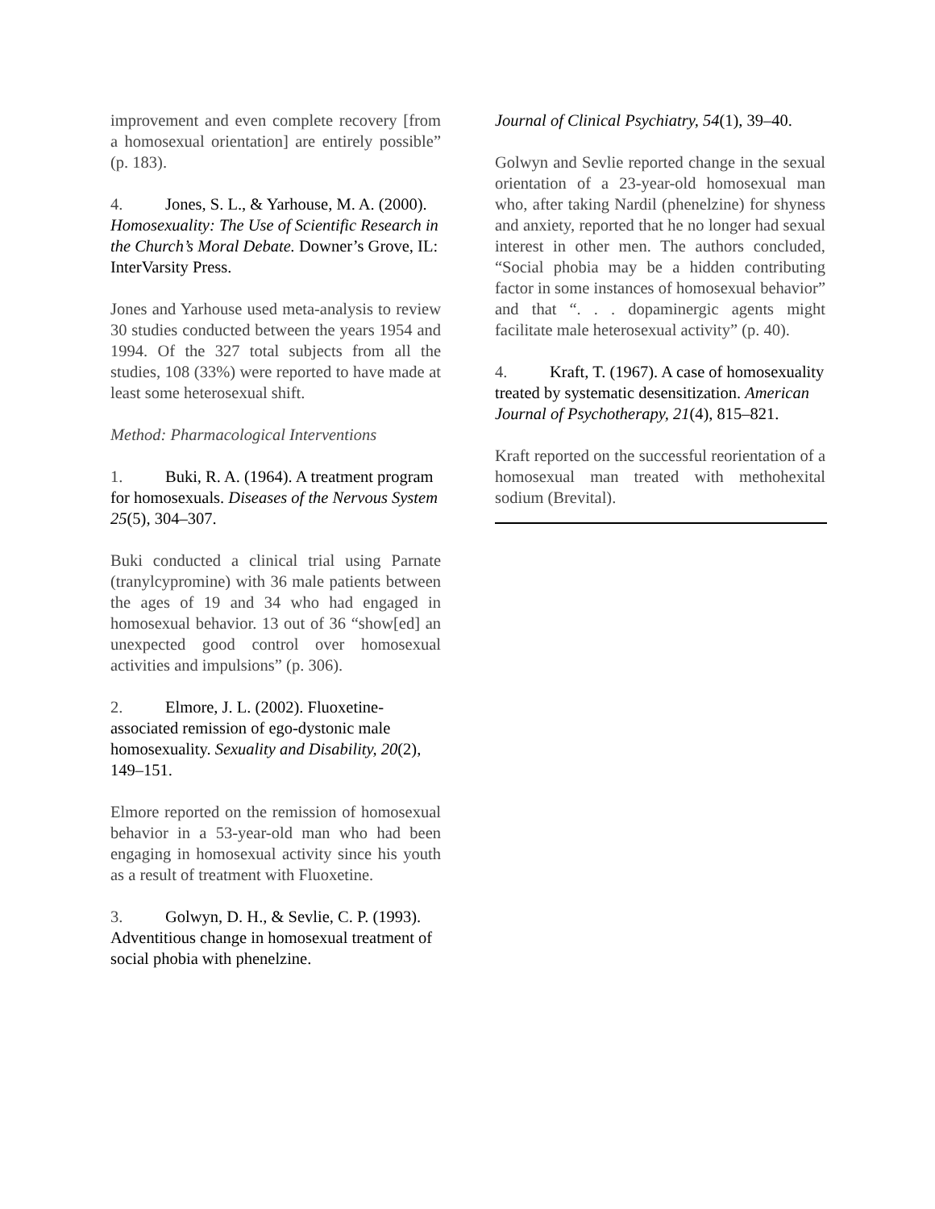improvement and even complete recovery [from a homosexual orientation] are entirely possible” (p. 183).
4. Jones, S. L., & Yarhouse, M. A. (2000). Homosexuality: The Use of Scientific Research in the Church’s Moral Debate. Downer’s Grove, IL: InterVarsity Press.
Jones and Yarhouse used meta-analysis to review 30 studies conducted between the years 1954 and 1994. Of the 327 total subjects from all the studies, 108 (33%) were reported to have made at least some heterosexual shift.
Method: Pharmacological Interventions
1. Buki, R. A. (1964). A treatment program for homosexuals. Diseases of the Nervous System 25(5), 304–307.
Buki conducted a clinical trial using Parnate (tranylcypromine) with 36 male patients between the ages of 19 and 34 who had engaged in homosexual behavior. 13 out of 36 “show[ed] an unexpected good control over homosexual activities and impulsions” (p. 306).
2. Elmore, J. L. (2002). Fluoxetine-associated remission of ego-dystonic male homosexuality. Sexuality and Disability, 20(2), 149–151.
Elmore reported on the remission of homosexual behavior in a 53-year-old man who had been engaging in homosexual activity since his youth as a result of treatment with Fluoxetine.
3. Golwyn, D. H., & Sevlie, C. P. (1993). Adventitious change in homosexual treatment of social phobia with phenelzine.
Journal of Clinical Psychiatry, 54(1), 39–40.
Golwyn and Sevlie reported change in the sexual orientation of a 23-year-old homosexual man who, after taking Nardil (phenelzine) for shyness and anxiety, reported that he no longer had sexual interest in other men. The authors concluded, “Social phobia may be a hidden contributing factor in some instances of homosexual behavior” and that “. . . dopaminergic agents might facilitate male heterosexual activity” (p. 40).
4. Kraft, T. (1967). A case of homosexuality treated by systematic desensitization. American Journal of Psychotherapy, 21(4), 815–821.
Kraft reported on the successful reorientation of a homosexual man treated with methohexital sodium (Brevital).